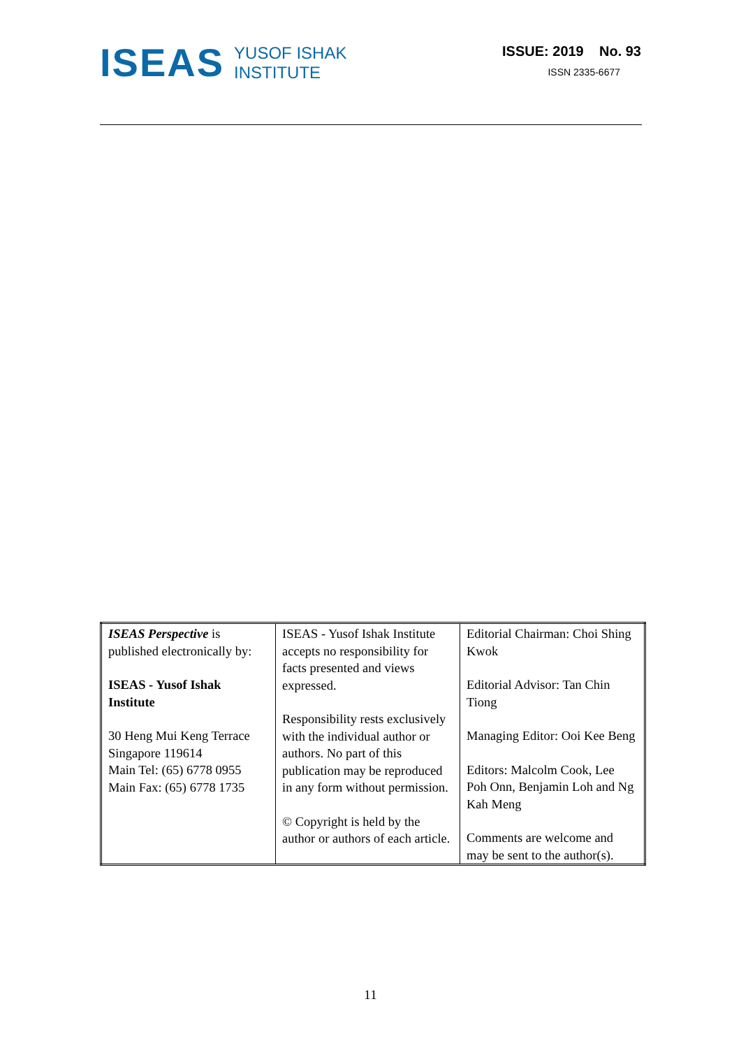ISEAS YUSOF ISHAK
INSTITUTE
ISSUE: 2019 No. 93
ISSN 2335-6677
| ISEAS Perspective is published electronically by: ISEAS - Yusof Ishak Institute 30 Heng Mui Keng Terrace Singapore 119614 Main Tel: (65) 6778 0955 Main Fax: (65) 6778 1735 | ISEAS - Yusof Ishak Institute accepts no responsibility for facts presented and views expressed. Responsibility rests exclusively with the individual author or authors. No part of this publication may be reproduced in any form without permission. © Copyright is held by the author or authors of each article. | Editorial Chairman: Choi Shing Kwok Editorial Advisor: Tan Chin Tiong Managing Editor: Ooi Kee Beng Editors: Malcolm Cook, Lee Poh Onn, Benjamin Loh and Ng Kah Meng Comments are welcome and may be sent to the author(s). |
11